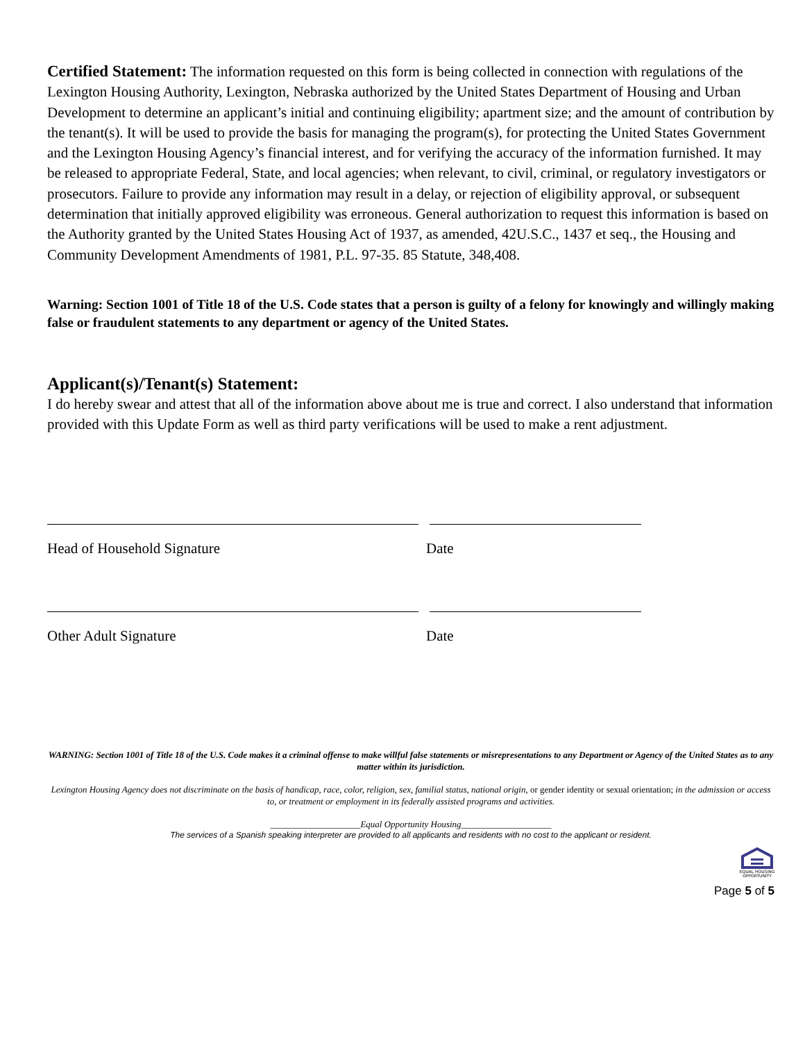Certified Statement: The information requested on this form is being collected in connection with regulations of the Lexington Housing Authority, Lexington, Nebraska authorized by the United States Department of Housing and Urban Development to determine an applicant’s initial and continuing eligibility; apartment size; and the amount of contribution by the tenant(s). It will be used to provide the basis for managing the program(s), for protecting the United States Government and the Lexington Housing Agency’s financial interest, and for verifying the accuracy of the information furnished. It may be released to appropriate Federal, State, and local agencies; when relevant, to civil, criminal, or regulatory investigators or prosecutors. Failure to provide any information may result in a delay, or rejection of eligibility approval, or subsequent determination that initially approved eligibility was erroneous. General authorization to request this information is based on the Authority granted by the United States Housing Act of 1937, as amended, 42U.S.C., 1437 et seq., the Housing and Community Development Amendments of 1981, P.L. 97-35. 85 Statute, 348,408.
Warning: Section 1001 of Title 18 of the U.S. Code states that a person is guilty of a felony for knowingly and willingly making false or fraudulent statements to any department or agency of the United States.
Applicant(s)/Tenant(s) Statement:
I do hereby swear and attest that all of the information above about me is true and correct. I also understand that information provided with this Update Form as well as third party verifications will be used to make a rent adjustment.
Head of Household Signature Date
Other Adult Signature Date
WARNING: Section 1001 of Title 18 of the U.S. Code makes it a criminal offense to make willful false statements or misrepresentations to any Department or Agency of the United States as to any matter within its jurisdiction.
Lexington Housing Agency does not discriminate on the basis of handicap, race, color, religion, sex, familial status, national origin, or gender identity or sexual orientation; in the admission or access to, or treatment or employment in its federally assisted programs and activities.
____________________Equal Opportunity Housing____________________
The services of a Spanish speaking interpreter are provided to all applicants and residents with no cost to the applicant or resident.
EQUAL HOUSING
OPPORTUNITY
Page 5 of 5